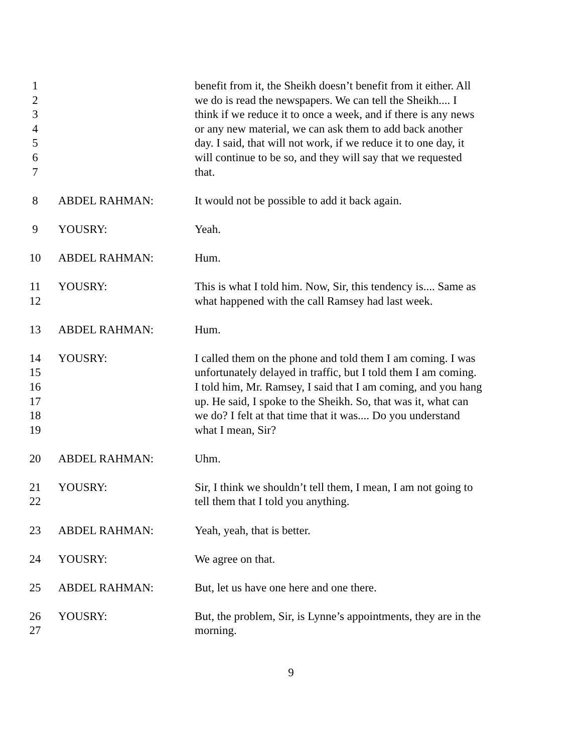1
2
3
4
5
6
7
benefit from it, the Sheikh doesn’t benefit from it either. All
we do is read the newspapers. We can tell the Sheikh.... I
think if we reduce it to once a week, and if there is any news
or any new material, we can ask them to add back another
day. I said, that will not work, if we reduce it to one day, it
will continue to be so, and they will say that we requested
that.
8 ABDEL RAHMAN: It would not be possible to add it back again.
9 YOUSRY: Yeah.
10 ABDEL RAHMAN: Hum.
11
12
YOUSRY: This is what I told him. Now, Sir, this tendency is.... Same as
what happened with the call Ramsey had last week.
13 ABDEL RAHMAN: Hum.
14
15
16
17
18
19
YOUSRY: I called them on the phone and told them I am coming. I was
unfortunately delayed in traffic, but I told them I am coming.
I told him, Mr. Ramsey, I said that I am coming, and you hang
up. He said, I spoke to the Sheikh. So, that was it, what can
we do? I felt at that time that it was.... Do you understand
what I mean, Sir?
20 ABDEL RAHMAN: Uhm.
21
22
YOUSRY: Sir, I think we shouldn’t tell them, I mean, I am not going to
tell them that I told you anything.
23 ABDEL RAHMAN: Yeah, yeah, that is better.
24 YOUSRY: We agree on that.
25 ABDEL RAHMAN: But, let us have one here and one there.
26
27
YOUSRY: But, the problem, Sir, is Lynne’s appointments, they are in the
morning.
9